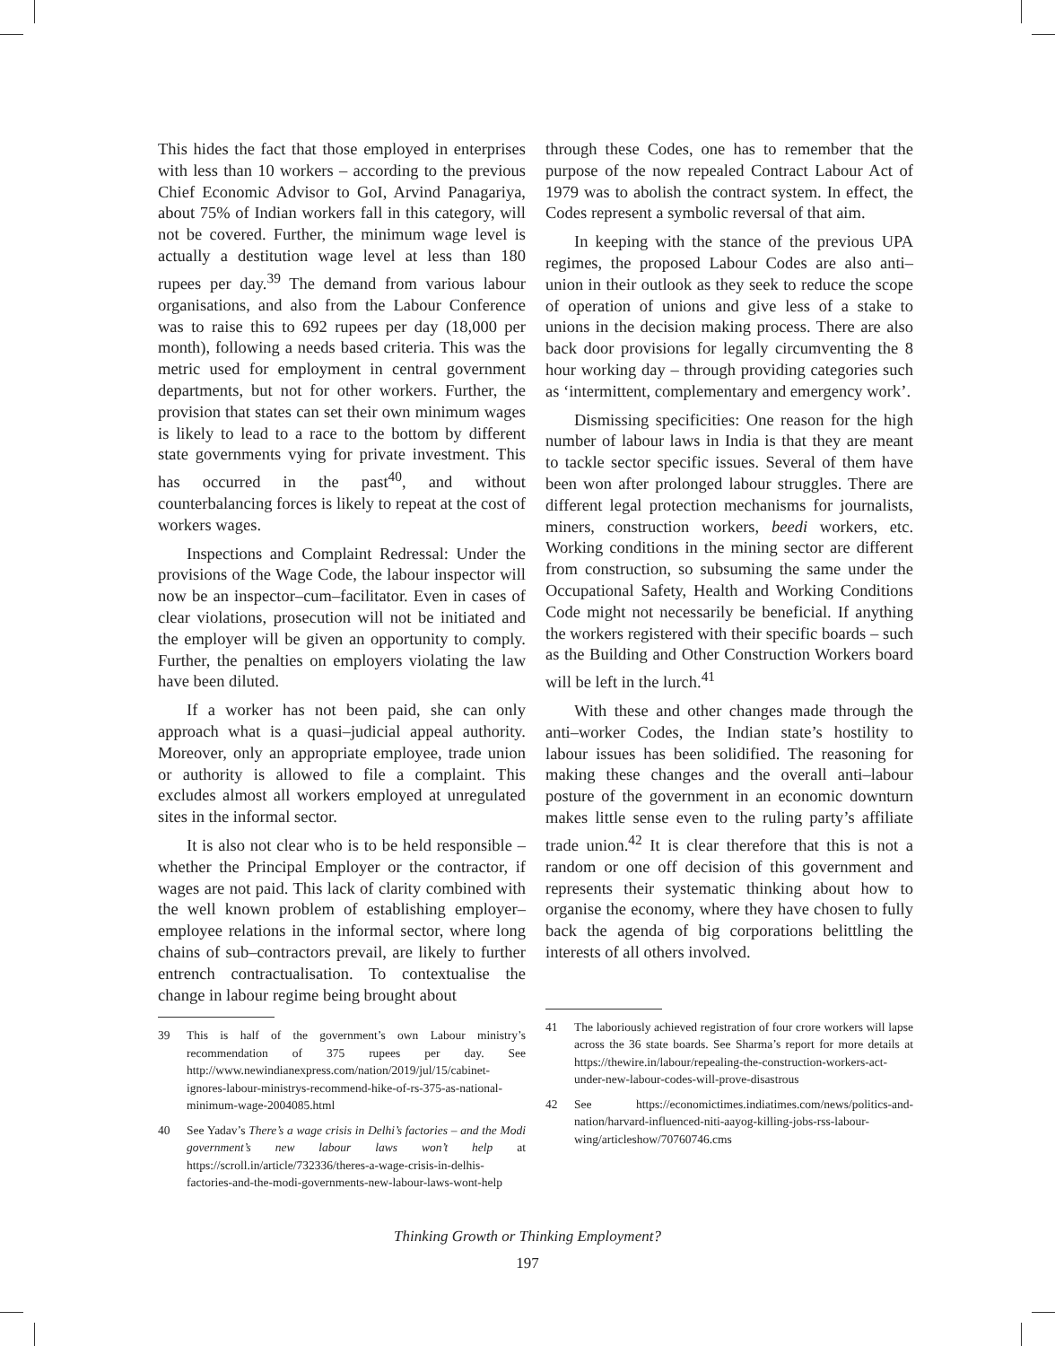This hides the fact that those employed in enterprises with less than 10 workers – according to the previous Chief Economic Advisor to GoI, Arvind Panagariya, about 75% of Indian workers fall in this category, will not be covered. Further, the minimum wage level is actually a destitution wage level at less than 180 rupees per day.<sup>39</sup> The demand from various labour organisations, and also from the Labour Conference was to raise this to 692 rupees per day (18,000 per month), following a needs based criteria. This was the metric used for employment in central government departments, but not for other workers. Further, the provision that states can set their own minimum wages is likely to lead to a race to the bottom by different state governments vying for private investment. This has occurred in the past<sup>40</sup>, and without counterbalancing forces is likely to repeat at the cost of workers wages.
Inspections and Complaint Redressal: Under the provisions of the Wage Code, the labour inspector will now be an inspector–cum–facilitator. Even in cases of clear violations, prosecution will not be initiated and the employer will be given an opportunity to comply. Further, the penalties on employers violating the law have been diluted.
If a worker has not been paid, she can only approach what is a quasi–judicial appeal authority. Moreover, only an appropriate employee, trade union or authority is allowed to file a complaint. This excludes almost all workers employed at unregulated sites in the informal sector.
It is also not clear who is to be held responsible – whether the Principal Employer or the contractor, if wages are not paid. This lack of clarity combined with the well known problem of establishing employer–employee relations in the informal sector, where long chains of sub–contractors prevail, are likely to further entrench contractualisation. To contextualise the change in labour regime being brought about
39 This is half of the government’s own Labour ministry’s recommendation of 375 rupees per day. See http://www.newindianexpress.com/nation/2019/jul/15/cabinet-ignores-labour-ministrys-recommend-hike-of-rs-375-as-national-minimum-wage-2004085.html
40 See Yadav’s There’s a wage crisis in Delhi’s factories – and the Modi government’s new labour laws won’t help at https://scroll.in/article/732336/theres-a-wage-crisis-in-delhis-factories-and-the-modi-governments-new-labour-laws-wont-help
through these Codes, one has to remember that the purpose of the now repealed Contract Labour Act of 1979 was to abolish the contract system. In effect, the Codes represent a symbolic reversal of that aim.
In keeping with the stance of the previous UPA regimes, the proposed Labour Codes are also anti–union in their outlook as they seek to reduce the scope of operation of unions and give less of a stake to unions in the decision making process. There are also back door provisions for legally circumventing the 8 hour working day – through providing categories such as ‘intermittent, complementary and emergency work’.
Dismissing specificities: One reason for the high number of labour laws in India is that they are meant to tackle sector specific issues. Several of them have been won after prolonged labour struggles. There are different legal protection mechanisms for journalists, miners, construction workers, beedi workers, etc. Working conditions in the mining sector are different from construction, so subsuming the same under the Occupational Safety, Health and Working Conditions Code might not necessarily be beneficial. If anything the workers registered with their specific boards – such as the Building and Other Construction Workers board will be left in the lurch.<sup>41</sup>
With these and other changes made through the anti–worker Codes, the Indian state’s hostility to labour issues has been solidified. The reasoning for making these changes and the overall anti–labour posture of the government in an economic downturn makes little sense even to the ruling party’s affiliate trade union.<sup>42</sup> It is clear therefore that this is not a random or one off decision of this government and represents their systematic thinking about how to organise the economy, where they have chosen to fully back the agenda of big corporations belittling the interests of all others involved.
41 The laboriously achieved registration of four crore workers will lapse across the 36 state boards. See Sharma’s report for more details at https://thewire.in/labour/repealing-the-construction-workers-act-under-new-labour-codes-will-prove-disastrous
42 See https://economictimes.indiatimes.com/news/politics-and-nation/harvard-influenced-niti-aayog-killing-jobs-rss-labour-wing/articleshow/70760746.cms
Thinking Growth or Thinking Employment?
197